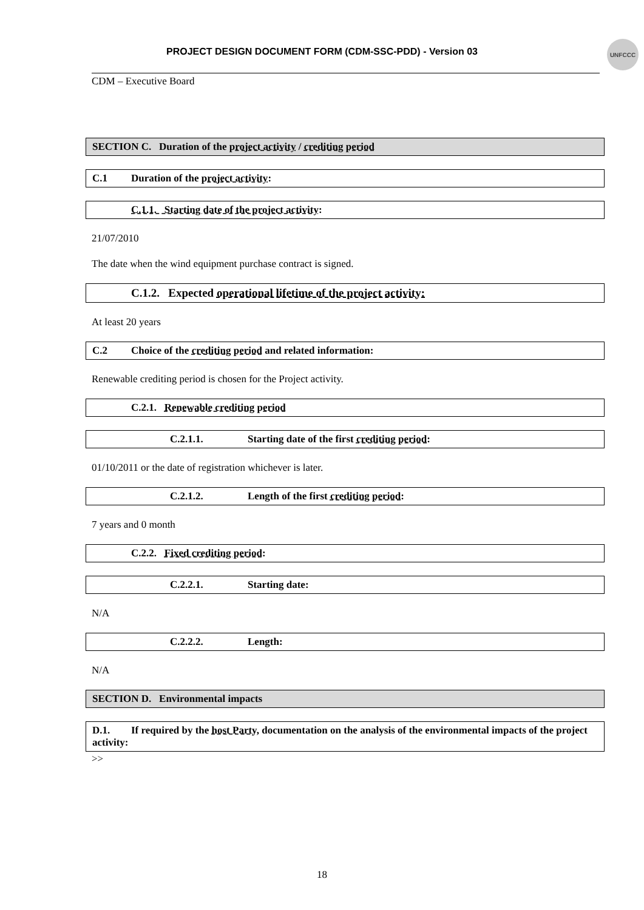PROJECT DESIGN DOCUMENT FORM (CDM-SSC-PDD) - Version 03
UNFCCC
CDM – Executive Board
SECTION C. Duration of the project activity / crediting period
C.1 Duration of the project activity:
C.1.1. Starting date of the project activity:
21/07/2010
The date when the wind equipment purchase contract is signed.
C.1.2. Expected operational lifetime of the project activity:
At least 20 years
C.2 Choice of the crediting period and related information:
Renewable crediting period is chosen for the Project activity.
C.2.1. Renewable crediting period
C.2.1.1. Starting date of the first crediting period:
01/10/2011 or the date of registration whichever is later.
C.2.1.2. Length of the first crediting period:
7 years and 0 month
C.2.2. Fixed crediting period:
C.2.2.1. Starting date:
N/A
C.2.2.2. Length:
N/A
SECTION D. Environmental impacts
D.1. If required by the host Party, documentation on the analysis of the environmental impacts of the project activity:
>>
18